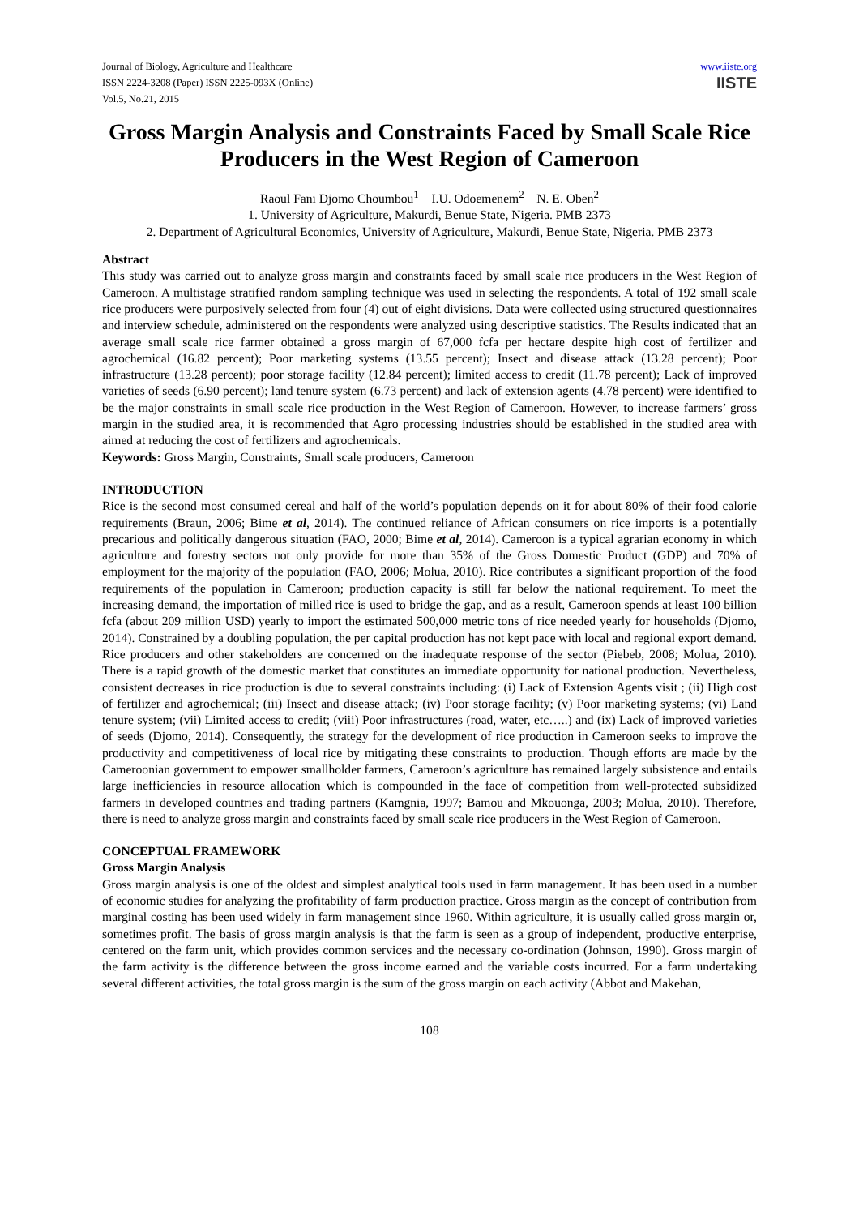Journal of Biology, Agriculture and Healthcare
ISSN 2224-3208 (Paper) ISSN 2225-093X (Online)
Vol.5, No.21, 2015
www.iiste.org
IISTE
Gross Margin Analysis and Constraints Faced by Small Scale Rice Producers in the West Region of Cameroon
Raoul Fani Djomo Choumbou<sup>1</sup> I.U. Odoemenem<sup>2</sup> N. E. Oben<sup>2</sup>
1. University of Agriculture, Makurdi, Benue State, Nigeria. PMB 2373
2. Department of Agricultural Economics, University of Agriculture, Makurdi, Benue State, Nigeria. PMB 2373
Abstract
This study was carried out to analyze gross margin and constraints faced by small scale rice producers in the West Region of Cameroon. A multistage stratified random sampling technique was used in selecting the respondents. A total of 192 small scale rice producers were purposively selected from four (4) out of eight divisions. Data were collected using structured questionnaires and interview schedule, administered on the respondents were analyzed using descriptive statistics. The Results indicated that an average small scale rice farmer obtained a gross margin of 67,000 fcfa per hectare despite high cost of fertilizer and agrochemical (16.82 percent); Poor marketing systems (13.55 percent); Insect and disease attack (13.28 percent); Poor infrastructure (13.28 percent); poor storage facility (12.84 percent); limited access to credit (11.78 percent); Lack of improved varieties of seeds (6.90 percent); land tenure system (6.73 percent) and lack of extension agents (4.78 percent) were identified to be the major constraints in small scale rice production in the West Region of Cameroon. However, to increase farmers’ gross margin in the studied area, it is recommended that Agro processing industries should be established in the studied area with aimed at reducing the cost of fertilizers and agrochemicals.
Keywords: Gross Margin, Constraints, Small scale producers, Cameroon
INTRODUCTION
Rice is the second most consumed cereal and half of the world’s population depends on it for about 80% of their food calorie requirements (Braun, 2006; Bime et al, 2014). The continued reliance of African consumers on rice imports is a potentially precarious and politically dangerous situation (FAO, 2000; Bime et al, 2014). Cameroon is a typical agrarian economy in which agriculture and forestry sectors not only provide for more than 35% of the Gross Domestic Product (GDP) and 70% of employment for the majority of the population (FAO, 2006; Molua, 2010). Rice contributes a significant proportion of the food requirements of the population in Cameroon; production capacity is still far below the national requirement. To meet the increasing demand, the importation of milled rice is used to bridge the gap, and as a result, Cameroon spends at least 100 billion fcfa (about 209 million USD) yearly to import the estimated 500,000 metric tons of rice needed yearly for households (Djomo, 2014). Constrained by a doubling population, the per capital production has not kept pace with local and regional export demand. Rice producers and other stakeholders are concerned on the inadequate response of the sector (Piebeb, 2008; Molua, 2010). There is a rapid growth of the domestic market that constitutes an immediate opportunity for national production. Nevertheless, consistent decreases in rice production is due to several constraints including: (i) Lack of Extension Agents visit ; (ii) High cost of fertilizer and agrochemical; (iii) Insect and disease attack; (iv) Poor storage facility; (v) Poor marketing systems; (vi) Land tenure system; (vii) Limited access to credit; (viii) Poor infrastructures (road, water, etc…..) and (ix) Lack of improved varieties of seeds (Djomo, 2014). Consequently, the strategy for the development of rice production in Cameroon seeks to improve the productivity and competitiveness of local rice by mitigating these constraints to production. Though efforts are made by the Cameroonian government to empower smallholder farmers, Cameroon’s agriculture has remained largely subsistence and entails large inefficiencies in resource allocation which is compounded in the face of competition from well-protected subsidized farmers in developed countries and trading partners (Kamgnia, 1997; Bamou and Mkouonga, 2003; Molua, 2010). Therefore, there is need to analyze gross margin and constraints faced by small scale rice producers in the West Region of Cameroon.
CONCEPTUAL FRAMEWORK
Gross Margin Analysis
Gross margin analysis is one of the oldest and simplest analytical tools used in farm management. It has been used in a number of economic studies for analyzing the profitability of farm production practice. Gross margin as the concept of contribution from marginal costing has been used widely in farm management since 1960. Within agriculture, it is usually called gross margin or, sometimes profit. The basis of gross margin analysis is that the farm is seen as a group of independent, productive enterprise, centered on the farm unit, which provides common services and the necessary co-ordination (Johnson, 1990). Gross margin of the farm activity is the difference between the gross income earned and the variable costs incurred. For a farm undertaking several different activities, the total gross margin is the sum of the gross margin on each activity (Abbot and Makehan,
108